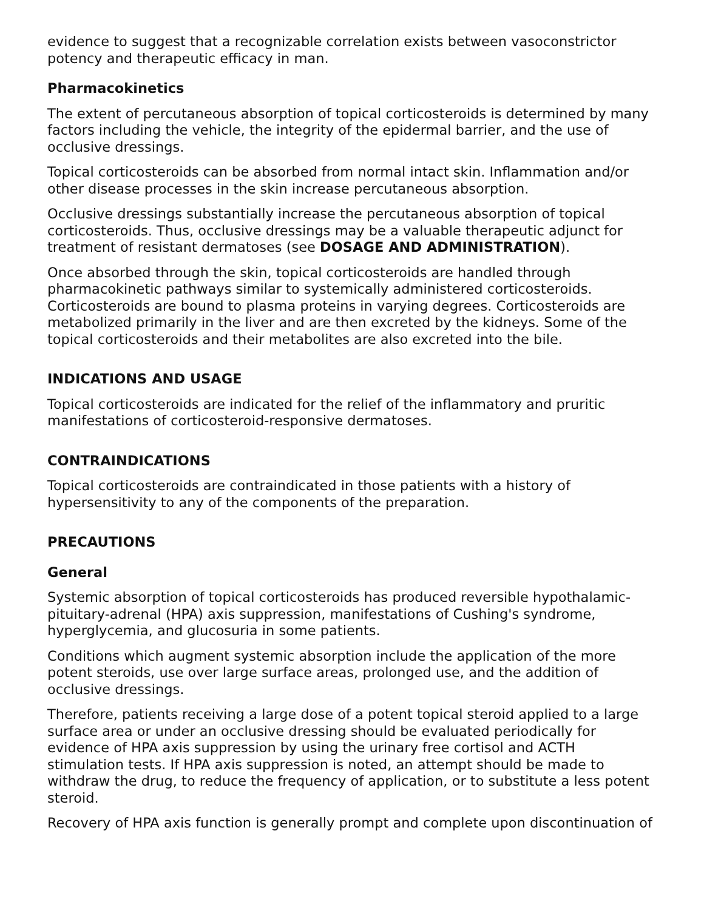evidence to suggest that a recognizable correlation exists between vasoconstrictor potency and therapeutic efficacy in man.
Pharmacokinetics
The extent of percutaneous absorption of topical corticosteroids is determined by many factors including the vehicle, the integrity of the epidermal barrier, and the use of occlusive dressings.
Topical corticosteroids can be absorbed from normal intact skin. Inflammation and/or other disease processes in the skin increase percutaneous absorption.
Occlusive dressings substantially increase the percutaneous absorption of topical corticosteroids. Thus, occlusive dressings may be a valuable therapeutic adjunct for treatment of resistant dermatoses (see DOSAGE AND ADMINISTRATION).
Once absorbed through the skin, topical corticosteroids are handled through pharmacokinetic pathways similar to systemically administered corticosteroids. Corticosteroids are bound to plasma proteins in varying degrees. Corticosteroids are metabolized primarily in the liver and are then excreted by the kidneys. Some of the topical corticosteroids and their metabolites are also excreted into the bile.
INDICATIONS AND USAGE
Topical corticosteroids are indicated for the relief of the inflammatory and pruritic manifestations of corticosteroid-responsive dermatoses.
CONTRAINDICATIONS
Topical corticosteroids are contraindicated in those patients with a history of hypersensitivity to any of the components of the preparation.
PRECAUTIONS
General
Systemic absorption of topical corticosteroids has produced reversible hypothalamic-pituitary-adrenal (HPA) axis suppression, manifestations of Cushing's syndrome, hyperglycemia, and glucosuria in some patients.
Conditions which augment systemic absorption include the application of the more potent steroids, use over large surface areas, prolonged use, and the addition of occlusive dressings.
Therefore, patients receiving a large dose of a potent topical steroid applied to a large surface area or under an occlusive dressing should be evaluated periodically for evidence of HPA axis suppression by using the urinary free cortisol and ACTH stimulation tests. If HPA axis suppression is noted, an attempt should be made to withdraw the drug, to reduce the frequency of application, or to substitute a less potent steroid.
Recovery of HPA axis function is generally prompt and complete upon discontinuation of